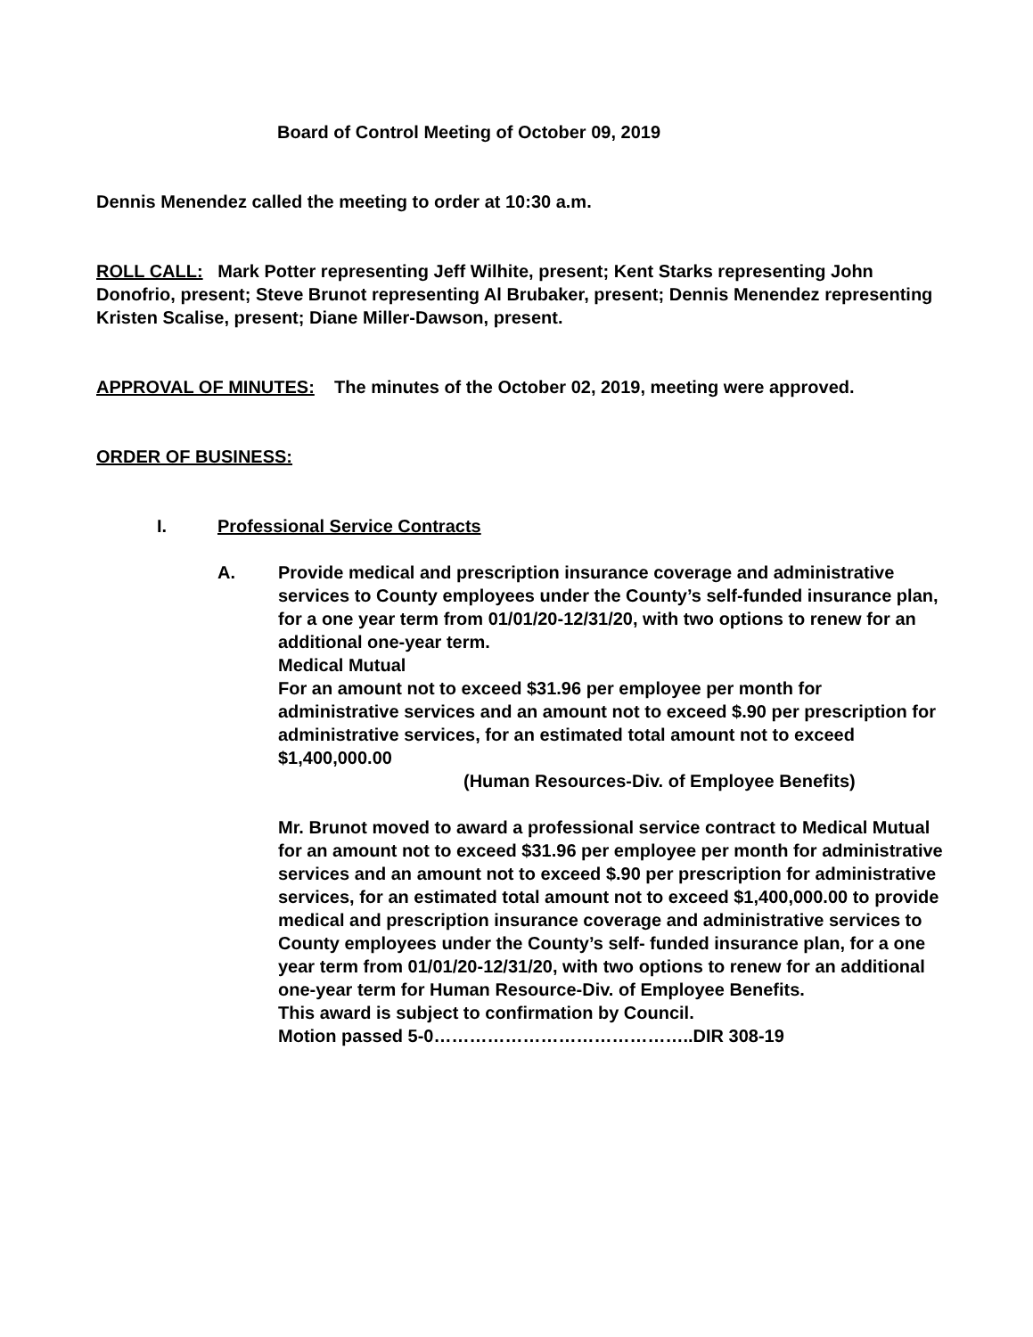Board of Control Meeting of October 09, 2019
Dennis Menendez called the meeting to order at 10:30 a.m.
ROLL CALL: Mark Potter representing Jeff Wilhite, present; Kent Starks representing John Donofrio, present; Steve Brunot representing Al Brubaker, present; Dennis Menendez representing Kristen Scalise, present; Diane Miller-Dawson, present.
APPROVAL OF MINUTES: The minutes of the October 02, 2019, meeting were approved.
ORDER OF BUSINESS:
I. Professional Service Contracts
A. Provide medical and prescription insurance coverage and administrative services to County employees under the County’s self-funded insurance plan, for a one year term from 01/01/20-12/31/20, with two options to renew for an additional one-year term.
Medical Mutual
For an amount not to exceed $31.96 per employee per month for administrative services and an amount not to exceed $.90 per prescription for administrative services, for an estimated total amount not to exceed $1,400,000.00
(Human Resources-Div. of Employee Benefits)
Mr. Brunot moved to award a professional service contract to Medical Mutual for an amount not to exceed $31.96 per employee per month for administrative services and an amount not to exceed $.90 per prescription for administrative services, for an estimated total amount not to exceed $1,400,000.00 to provide medical and prescription insurance coverage and administrative services to County employees under the County’s self- funded insurance plan, for a one year term from 01/01/20-12/31/20, with two options to renew for an additional one-year term for Human Resource-Div. of Employee Benefits.
This award is subject to confirmation by Council.
Motion passed 5-0……………………………………..DIR 308-19